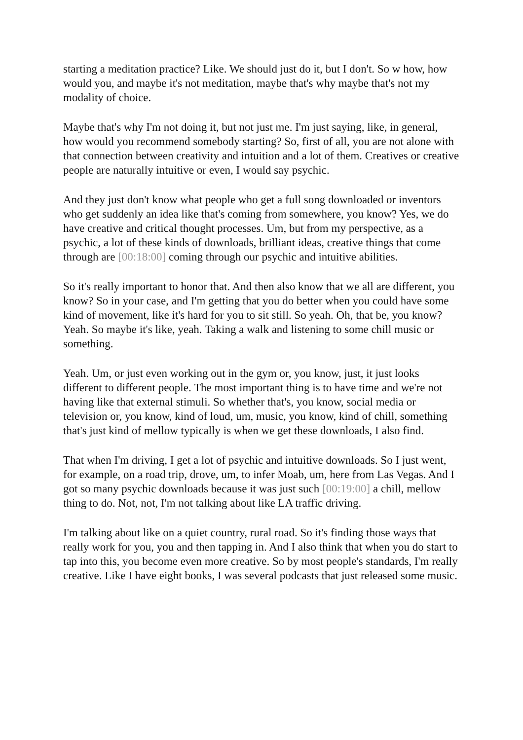starting a meditation practice? Like. We should just do it, but I don't. So w how, how would you, and maybe it's not meditation, maybe that's why maybe that's not my modality of choice.
Maybe that's why I'm not doing it, but not just me. I'm just saying, like, in general, how would you recommend somebody starting? So, first of all, you are not alone with that connection between creativity and intuition and a lot of them. Creatives or creative people are naturally intuitive or even, I would say psychic.
And they just don't know what people who get a full song downloaded or inventors who get suddenly an idea like that's coming from somewhere, you know? Yes, we do have creative and critical thought processes. Um, but from my perspective, as a psychic, a lot of these kinds of downloads, brilliant ideas, creative things that come through are [00:18:00] coming through our psychic and intuitive abilities.
So it's really important to honor that. And then also know that we all are different, you know? So in your case, and I'm getting that you do better when you could have some kind of movement, like it's hard for you to sit still. So yeah. Oh, that be, you know? Yeah. So maybe it's like, yeah. Taking a walk and listening to some chill music or something.
Yeah. Um, or just even working out in the gym or, you know, just, it just looks different to different people. The most important thing is to have time and we're not having like that external stimuli. So whether that's, you know, social media or television or, you know, kind of loud, um, music, you know, kind of chill, something that's just kind of mellow typically is when we get these downloads, I also find.
That when I'm driving, I get a lot of psychic and intuitive downloads. So I just went, for example, on a road trip, drove, um, to infer Moab, um, here from Las Vegas. And I got so many psychic downloads because it was just such [00:19:00] a chill, mellow thing to do. Not, not, I'm not talking about like LA traffic driving.
I'm talking about like on a quiet country, rural road. So it's finding those ways that really work for you, you and then tapping in. And I also think that when you do start to tap into this, you become even more creative. So by most people's standards, I'm really creative. Like I have eight books, I was several podcasts that just released some music.